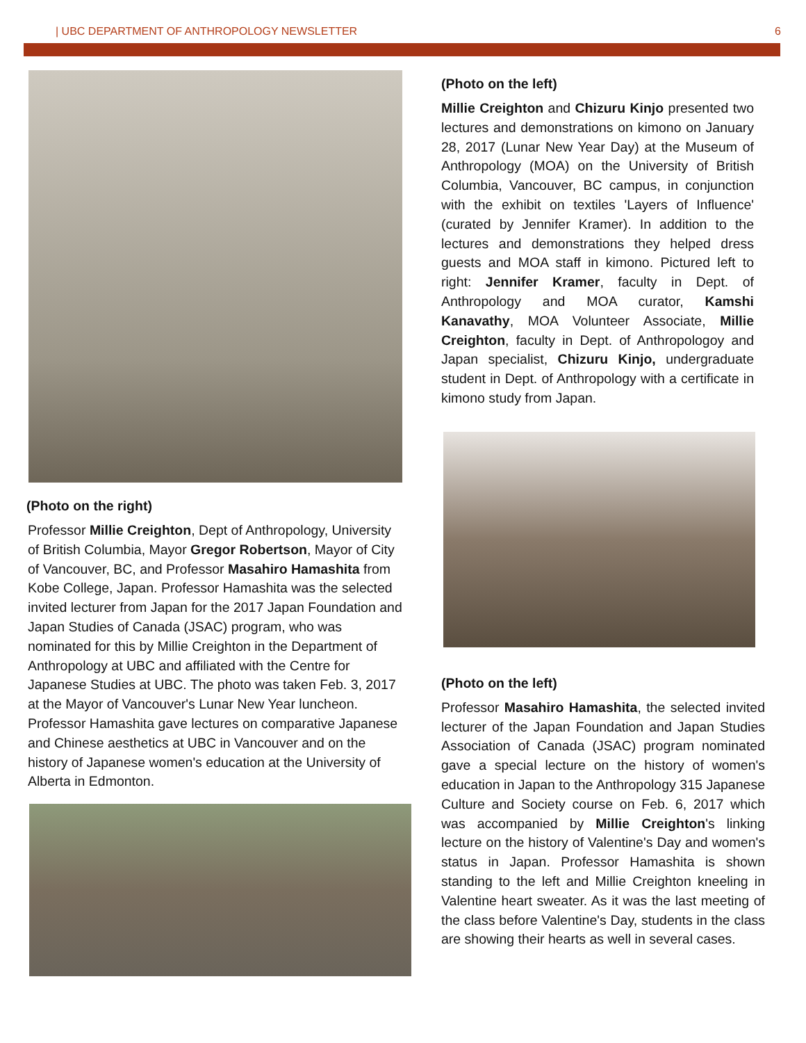| UBC DEPARTMENT OF ANTHROPOLOGY NEWSLETTER 6
(Photo on the right)
Professor Millie Creighton, Dept of Anthropology, University of British Columbia, Mayor Gregor Robertson, Mayor of City of Vancouver, BC, and Professor Masahiro Hamashita from Kobe College, Japan. Professor Hamashita was the selected invited lecturer from Japan for the 2017 Japan Foundation and Japan Studies of Canada (JSAC) program, who was nominated for this by Millie Creighton in the Department of Anthropology at UBC and affiliated with the Centre for Japanese Studies at UBC. The photo was taken Feb. 3, 2017 at the Mayor of Vancouver's Lunar New Year luncheon. Professor Hamashita gave lectures on comparative Japanese and Chinese aesthetics at UBC in Vancouver and on the history of Japanese women's education at the University of Alberta in Edmonton.
(Photo on the left)
Millie Creighton and Chizuru Kinjo presented two lectures and demonstrations on kimono on January 28, 2017 (Lunar New Year Day) at the Museum of Anthropology (MOA) on the University of British Columbia, Vancouver, BC campus, in conjunction with the exhibit on textiles 'Layers of Influence' (curated by Jennifer Kramer). In addition to the lectures and demonstrations they helped dress guests and MOA staff in kimono. Pictured left to right: Jennifer Kramer, faculty in Dept. of Anthropology and MOA curator, Kamshi Kanavathy, MOA Volunteer Associate, Millie Creighton, faculty in Dept. of Anthropologoy and Japan specialist, Chizuru Kinjo, undergraduate student in Dept. of Anthropology with a certificate in kimono study from Japan.
(Photo on the left)
Professor Masahiro Hamashita, the selected invited lecturer of the Japan Foundation and Japan Studies Association of Canada (JSAC) program nominated gave a special lecture on the history of women's education in Japan to the Anthropology 315 Japanese Culture and Society course on Feb. 6, 2017 which was accompanied by Millie Creighton's linking lecture on the history of Valentine's Day and women's status in Japan. Professor Hamashita is shown standing to the left and Millie Creighton kneeling in Valentine heart sweater. As it was the last meeting of the class before Valentine's Day, students in the class are showing their hearts as well in several cases.